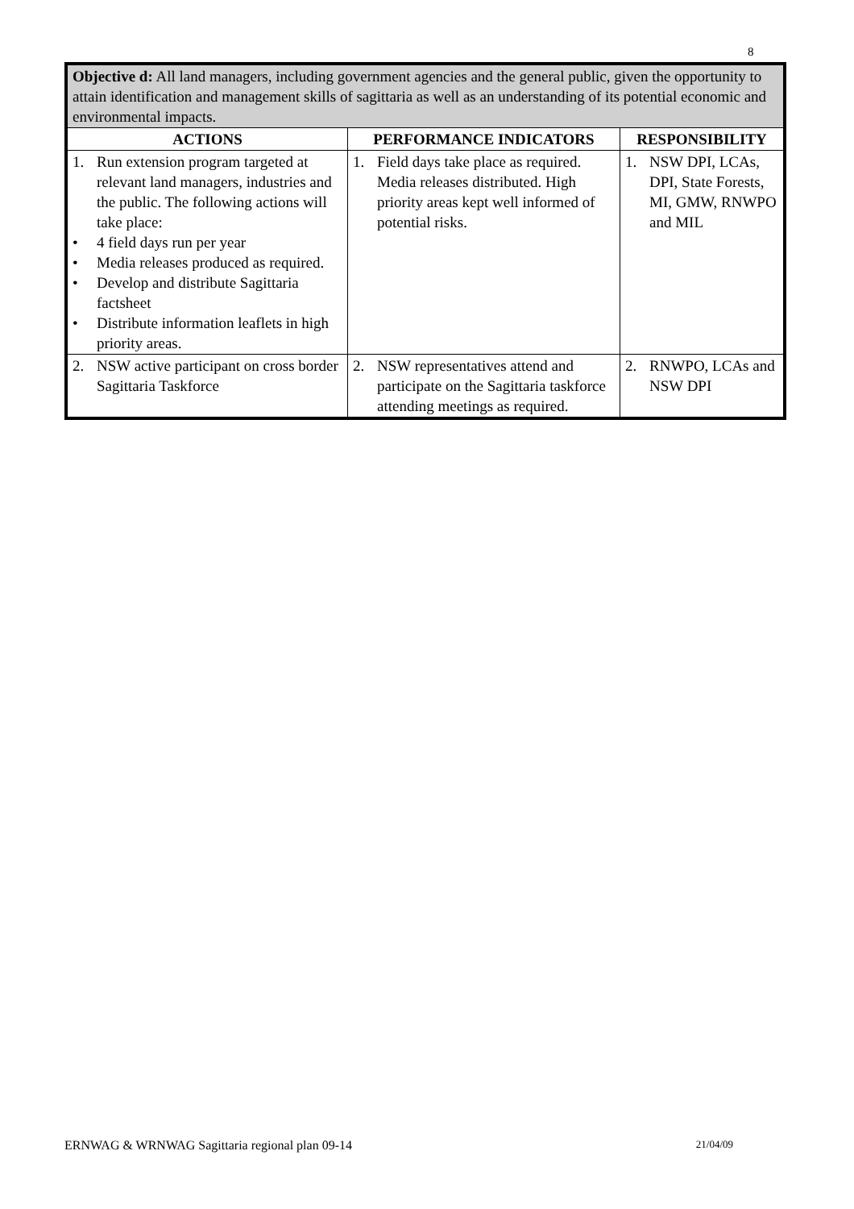8
| Objective d: All land managers, including government agencies and the general public, given the opportunity to attain identification and management skills of sagittaria as well as an understanding of its potential economic and environmental impacts. | | |
| ACTIONS | PERFORMANCE INDICATORS | RESPONSIBILITY |
| 1. Run extension program targeted at relevant land managers, industries and the public. The following actions will take place: • 4 field days run per year • Media releases produced as required. • Develop and distribute Sagittaria factsheet • Distribute information leaflets in high priority areas. | 1. Field days take place as required. Media releases distributed. High priority areas kept well informed of potential risks. | 1. NSW DPI, LCAs, DPI, State Forests, MI, GMW, RNWPO and MIL |
| 2. NSW active participant on cross border Sagittaria Taskforce | 2. NSW representatives attend and participate on the Sagittaria taskforce attending meetings as required. | 2. RNWPO, LCAs and NSW DPI |
ERNWAG & WRNWAG Sagittaria regional plan 09-14 21/04/09